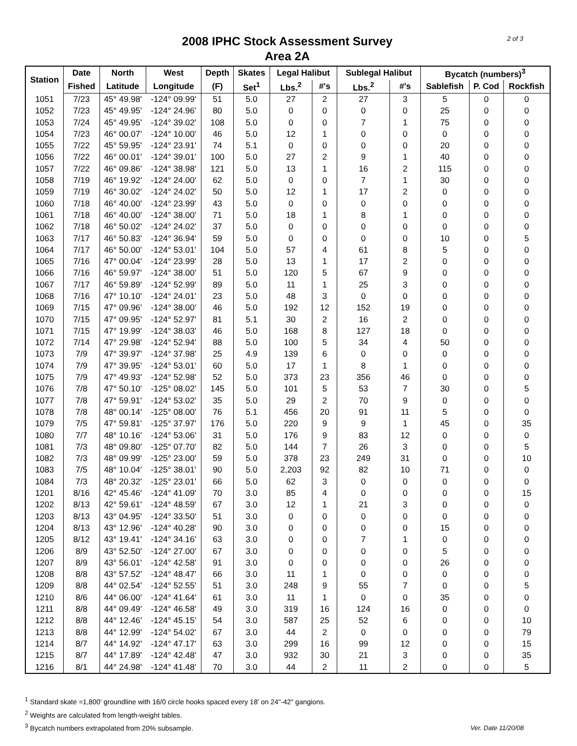2 of 3
2008 IPHC Stock Assessment Survey
Area 2A
| Station | Date | North | West | Depth | Skates | Legal Halibut | | Sublegal Halibut | | Bycatch (numbers)<sup>3</sup> | | |
| --- | --- | --- | --- | --- | --- | --- | --- | --- | --- | --- | --- | --- |
| | Fished | Latitude | Longitude | (F) | Set<sup>1</sup> | Lbs.<sup>2</sup> | #'s | Lbs.<sup>2</sup> | #'s | Sablefish | P. Cod | Rockfish |
| 1051 | 7/23 | 45° 49.98' | -124° 09.99' | 51 | 5.0 | 27 | 2 | 27 | 3 | 5 | 0 | 0 |
| 1052 | 7/23 | 45° 49.95' | -124° 24.96' | 80 | 5.0 | 0 | 0 | 0 | 0 | 25 | 0 | 0 |
| 1053 | 7/24 | 45° 49.95' | -124° 39.02' | 108 | 5.0 | 0 | 0 | 7 | 1 | 75 | 0 | 0 |
| 1054 | 7/23 | 46° 00.07' | -124° 10.00' | 46 | 5.0 | 12 | 1 | 0 | 0 | 0 | 0 | 0 |
| 1055 | 7/22 | 45° 59.95' | -124° 23.91' | 74 | 5.1 | 0 | 0 | 0 | 0 | 20 | 0 | 0 |
| 1056 | 7/22 | 46° 00.01' | -124° 39.01' | 100 | 5.0 | 27 | 2 | 9 | 1 | 40 | 0 | 0 |
| 1057 | 7/22 | 46° 09.86' | -124° 38.98' | 121 | 5.0 | 13 | 1 | 16 | 2 | 115 | 0 | 0 |
| 1058 | 7/19 | 46° 19.92' | -124° 24.00' | 62 | 5.0 | 0 | 0 | 7 | 1 | 30 | 0 | 0 |
| 1059 | 7/19 | 46° 30.02' | -124° 24.02' | 50 | 5.0 | 12 | 1 | 17 | 2 | 0 | 0 | 0 |
| 1060 | 7/18 | 46° 40.00' | -124° 23.99' | 43 | 5.0 | 0 | 0 | 0 | 0 | 0 | 0 | 0 |
| 1061 | 7/18 | 46° 40.00' | -124° 38.00' | 71 | 5.0 | 18 | 1 | 8 | 1 | 0 | 0 | 0 |
| 1062 | 7/18 | 46° 50.02' | -124° 24.02' | 37 | 5.0 | 0 | 0 | 0 | 0 | 0 | 0 | 0 |
| 1063 | 7/17 | 46° 50.83' | -124° 36.94' | 59 | 5.0 | 0 | 0 | 0 | 0 | 10 | 0 | 5 |
| 1064 | 7/17 | 46° 50.00' | -124° 53.01' | 104 | 5.0 | 57 | 4 | 61 | 8 | 5 | 0 | 0 |
| 1065 | 7/16 | 47° 00.04' | -124° 23.99' | 28 | 5.0 | 13 | 1 | 17 | 2 | 0 | 0 | 0 |
| 1066 | 7/16 | 46° 59.97' | -124° 38.00' | 51 | 5.0 | 120 | 5 | 67 | 9 | 0 | 0 | 0 |
| 1067 | 7/17 | 46° 59.89' | -124° 52.99' | 89 | 5.0 | 11 | 1 | 25 | 3 | 0 | 0 | 0 |
| 1068 | 7/16 | 47° 10.10' | -124° 24.01' | 23 | 5.0 | 48 | 3 | 0 | 0 | 0 | 0 | 0 |
| 1069 | 7/15 | 47° 09.96' | -124° 38.00' | 46 | 5.0 | 192 | 12 | 152 | 19 | 0 | 0 | 0 |
| 1070 | 7/15 | 47° 09.95' | -124° 52.97' | 81 | 5.1 | 30 | 2 | 16 | 2 | 0 | 0 | 0 |
| 1071 | 7/15 | 47° 19.99' | -124° 38.03' | 46 | 5.0 | 168 | 8 | 127 | 18 | 0 | 0 | 0 |
| 1072 | 7/14 | 47° 29.98' | -124° 52.94' | 88 | 5.0 | 100 | 5 | 34 | 4 | 50 | 0 | 0 |
| 1073 | 7/9 | 47° 39.97' | -124° 37.98' | 25 | 4.9 | 139 | 6 | 0 | 0 | 0 | 0 | 0 |
| 1074 | 7/9 | 47° 39.95' | -124° 53.01' | 60 | 5.0 | 17 | 1 | 8 | 1 | 0 | 0 | 0 |
| 1075 | 7/9 | 47° 49.93' | -124° 52.98' | 52 | 5.0 | 373 | 23 | 356 | 46 | 0 | 0 | 0 |
| 1076 | 7/8 | 47° 50.10' | -125° 08.02' | 145 | 5.0 | 101 | 5 | 53 | 7 | 30 | 0 | 5 |
| 1077 | 7/8 | 47° 59.91' | -124° 53.02' | 35 | 5.0 | 29 | 2 | 70 | 9 | 0 | 0 | 0 |
| 1078 | 7/8 | 48° 00.14' | -125° 08.00' | 76 | 5.1 | 456 | 20 | 91 | 11 | 5 | 0 | 0 |
| 1079 | 7/5 | 47° 59.81' | -125° 37.97' | 176 | 5.0 | 220 | 9 | 9 | 1 | 45 | 0 | 35 |
| 1080 | 7/7 | 48° 10.16' | -124° 53.06' | 31 | 5.0 | 176 | 9 | 83 | 12 | 0 | 0 | 0 |
| 1081 | 7/3 | 48° 09.80' | -125° 07.70' | 82 | 5.0 | 144 | 7 | 26 | 3 | 0 | 0 | 5 |
| 1082 | 7/3 | 48° 09.99' | -125° 23.00' | 59 | 5.0 | 378 | 23 | 249 | 31 | 0 | 0 | 10 |
| 1083 | 7/5 | 48° 10.04' | -125° 38.01' | 90 | 5.0 | 2,203 | 92 | 82 | 10 | 71 | 0 | 0 |
| 1084 | 7/3 | 48° 20.32' | -125° 23.01' | 66 | 5.0 | 62 | 3 | 0 | 0 | 0 | 0 | 0 |
| 1201 | 8/16 | 42° 45.46' | -124° 41.09' | 70 | 3.0 | 85 | 4 | 0 | 0 | 0 | 0 | 15 |
| 1202 | 8/13 | 42° 59.61' | -124° 48.59' | 67 | 3.0 | 12 | 1 | 21 | 3 | 0 | 0 | 0 |
| 1203 | 8/13 | 43° 04.95' | -124° 33.50' | 51 | 3.0 | 0 | 0 | 0 | 0 | 0 | 0 | 0 |
| 1204 | 8/13 | 43° 12.96' | -124° 40.28' | 90 | 3.0 | 0 | 0 | 0 | 0 | 15 | 0 | 0 |
| 1205 | 8/12 | 43° 19.41' | -124° 34.16' | 63 | 3.0 | 0 | 0 | 7 | 1 | 0 | 0 | 0 |
| 1206 | 8/9 | 43° 52.50' | -124° 27.00' | 67 | 3.0 | 0 | 0 | 0 | 0 | 5 | 0 | 0 |
| 1207 | 8/9 | 43° 56.01' | -124° 42.58' | 91 | 3.0 | 0 | 0 | 0 | 0 | 26 | 0 | 0 |
| 1208 | 8/8 | 43° 57.52' | -124° 48.47' | 66 | 3.0 | 11 | 1 | 0 | 0 | 0 | 0 | 0 |
| 1209 | 8/8 | 44° 02.54' | -124° 52.55' | 51 | 3.0 | 248 | 9 | 55 | 7 | 0 | 0 | 5 |
| 1210 | 8/6 | 44° 06.00' | -124° 41.64' | 61 | 3.0 | 11 | 1 | 0 | 0 | 35 | 0 | 0 |
| 1211 | 8/8 | 44° 09.49' | -124° 46.58' | 49 | 3.0 | 319 | 16 | 124 | 16 | 0 | 0 | 0 |
| 1212 | 8/8 | 44° 12.46' | -124° 45.15' | 54 | 3.0 | 587 | 25 | 52 | 6 | 0 | 0 | 10 |
| 1213 | 8/8 | 44° 12.99' | -124° 54.02' | 67 | 3.0 | 44 | 2 | 0 | 0 | 0 | 0 | 79 |
| 1214 | 8/7 | 44° 14.92' | -124° 47.17' | 63 | 3.0 | 299 | 16 | 99 | 12 | 0 | 0 | 15 |
| 1215 | 8/7 | 44° 17.89' | -124° 42.48' | 47 | 3.0 | 932 | 30 | 21 | 3 | 0 | 0 | 35 |
| 1216 | 8/1 | 44° 24.98' | -124° 41.48' | 70 | 3.0 | 44 | 2 | 11 | 2 | 0 | 0 | 5 |
<sup>1</sup> Standard skate =1,800' groundline with 16/0 circle hooks spaced every 18' on 24"-42" gangions.
<sup>2</sup> Weights are calculated from length-weight tables.
<sup>3</sup> Bycatch numbers extrapolated from 20% subsample.
Ver. Date 11/20/08